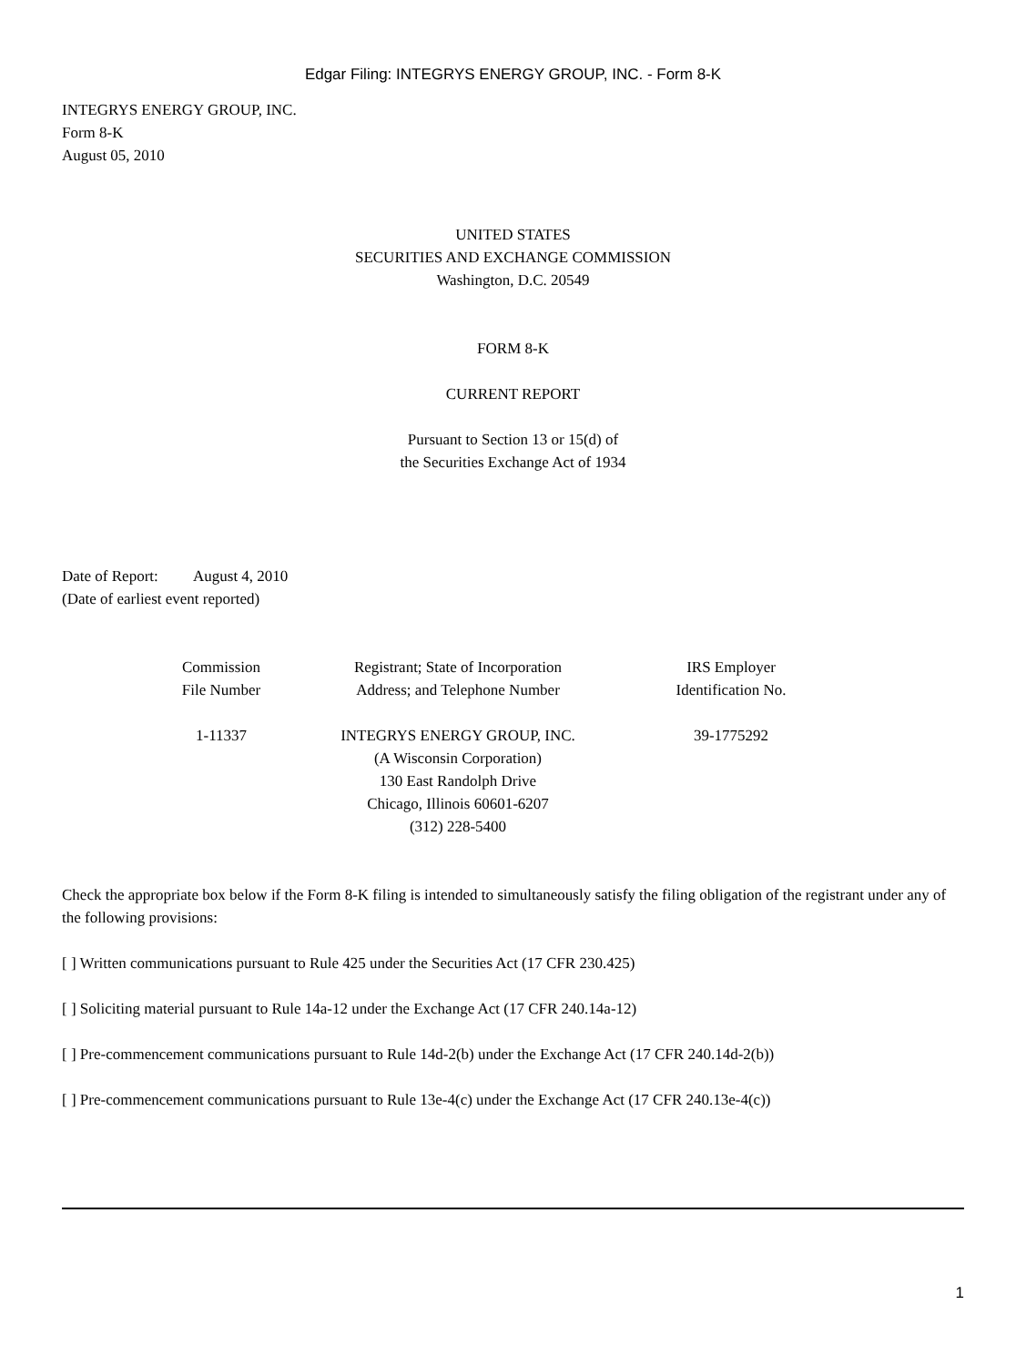Edgar Filing: INTEGRYS ENERGY GROUP, INC. - Form 8-K
INTEGRYS ENERGY GROUP, INC.
Form 8-K
August 05, 2010
UNITED STATES
SECURITIES AND EXCHANGE COMMISSION
Washington, D.C. 20549
FORM 8-K
CURRENT REPORT
Pursuant to Section 13 or 15(d) of
the Securities Exchange Act of 1934
Date of Report: August 4, 2010
(Date of earliest event reported)
| Commission File Number | Registrant; State of Incorporation Address; and Telephone Number | IRS Employer Identification No. |
| --- | --- | --- |
| 1-11337 | INTEGRYS ENERGY GROUP, INC. (A Wisconsin Corporation) 130 East Randolph Drive Chicago, Illinois 60601-6207 (312) 228-5400 | 39-1775292 |
Check the appropriate box below if the Form 8-K filing is intended to simultaneously satisfy the filing obligation of the registrant under any of the following provisions:
[ ] Written communications pursuant to Rule 425 under the Securities Act (17 CFR 230.425)
[ ] Soliciting material pursuant to Rule 14a-12 under the Exchange Act (17 CFR 240.14a-12)
[ ] Pre-commencement communications pursuant to Rule 14d-2(b) under the Exchange Act (17 CFR 240.14d-2(b))
[ ] Pre-commencement communications pursuant to Rule 13e-4(c) under the Exchange Act (17 CFR 240.13e-4(c))
1